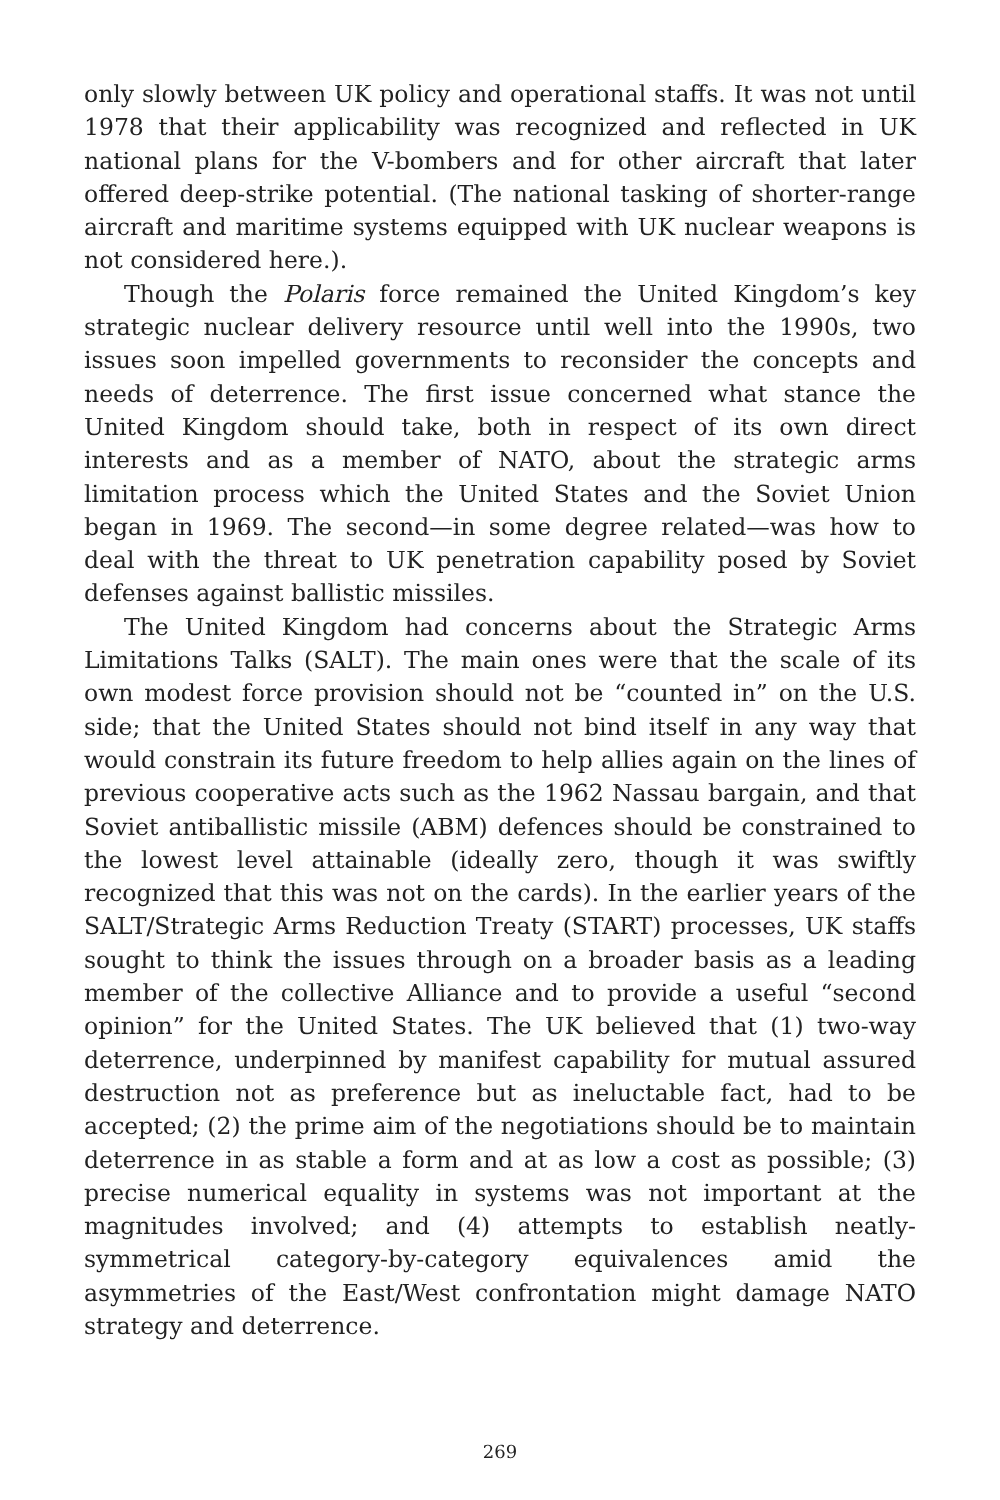only slowly between UK policy and operational staffs. It was not until 1978 that their applicability was recognized and reflected in UK national plans for the V-bombers and for other aircraft that later offered deep-strike potential. (The national tasking of shorter-range aircraft and maritime systems equipped with UK nuclear weapons is not considered here.).
Though the Polaris force remained the United Kingdom’s key strategic nuclear delivery resource until well into the 1990s, two issues soon impelled governments to reconsider the concepts and needs of deterrence. The first issue concerned what stance the United Kingdom should take, both in respect of its own direct interests and as a member of NATO, about the strategic arms limitation process which the United States and the Soviet Union began in 1969. The second—in some degree related—was how to deal with the threat to UK penetration capability posed by Soviet defenses against ballistic missiles.
The United Kingdom had concerns about the Strategic Arms Limitations Talks (SALT). The main ones were that the scale of its own modest force provision should not be “counted in” on the U.S. side; that the United States should not bind itself in any way that would constrain its future freedom to help allies again on the lines of previous cooperative acts such as the 1962 Nassau bargain, and that Soviet antiballistic missile (ABM) defences should be constrained to the lowest level attainable (ideally zero, though it was swiftly recognized that this was not on the cards). In the earlier years of the SALT/Strategic Arms Reduction Treaty (START) processes, UK staffs sought to think the issues through on a broader basis as a leading member of the collective Alliance and to provide a useful “second opinion” for the United States. The UK believed that (1) two-way deterrence, underpinned by manifest capability for mutual assured destruction not as preference but as ineluctable fact, had to be accepted; (2) the prime aim of the negotiations should be to maintain deterrence in as stable a form and at as low a cost as possible; (3) precise numerical equality in systems was not important at the magnitudes involved; and (4) attempts to establish neatly-symmetrical category-by-category equivalences amid the asymmetries of the East/West confrontation might damage NATO strategy and deterrence.
269